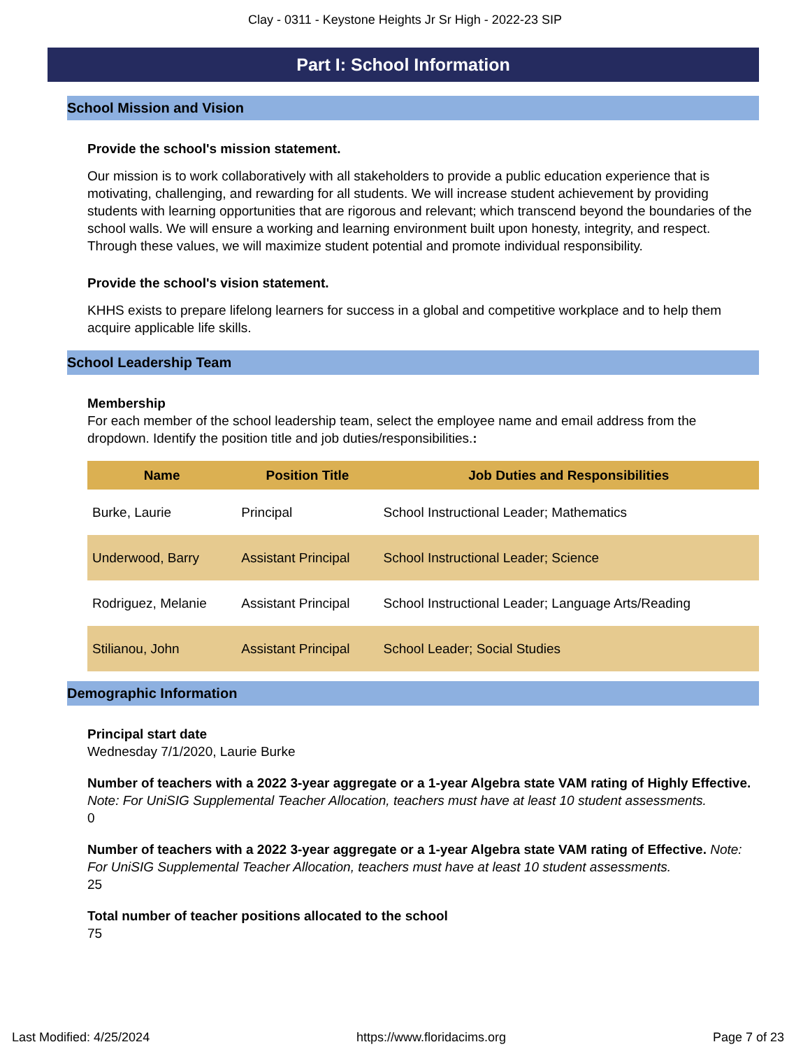Clay - 0311 - Keystone Heights Jr Sr High - 2022-23 SIP
Part I: School Information
School Mission and Vision
Provide the school's mission statement.
Our mission is to work collaboratively with all stakeholders to provide a public education experience that is motivating, challenging, and rewarding for all students. We will increase student achievement by providing students with learning opportunities that are rigorous and relevant; which transcend beyond the boundaries of the school walls. We will ensure a working and learning environment built upon honesty, integrity, and respect. Through these values, we will maximize student potential and promote individual responsibility.
Provide the school's vision statement.
KHHS exists to prepare lifelong learners for success in a global and competitive workplace and to help them acquire applicable life skills.
School Leadership Team
Membership
For each member of the school leadership team, select the employee name and email address from the dropdown. Identify the position title and job duties/responsibilities.:
| Name | Position Title | Job Duties and Responsibilities |
| --- | --- | --- |
| Burke, Laurie | Principal | School Instructional Leader; Mathematics |
| Underwood, Barry | Assistant Principal | School Instructional Leader; Science |
| Rodriguez, Melanie | Assistant Principal | School Instructional Leader; Language Arts/Reading |
| Stilianou, John | Assistant Principal | School Leader; Social Studies |
Demographic Information
Principal start date
Wednesday 7/1/2020, Laurie Burke
Number of teachers with a 2022 3-year aggregate or a 1-year Algebra state VAM rating of Highly Effective. Note: For UniSIG Supplemental Teacher Allocation, teachers must have at least 10 student assessments.
0
Number of teachers with a 2022 3-year aggregate or a 1-year Algebra state VAM rating of Effective. Note: For UniSIG Supplemental Teacher Allocation, teachers must have at least 10 student assessments.
25
Total number of teacher positions allocated to the school
75
Last Modified: 4/25/2024 https://www.floridacims.org Page 7 of 23